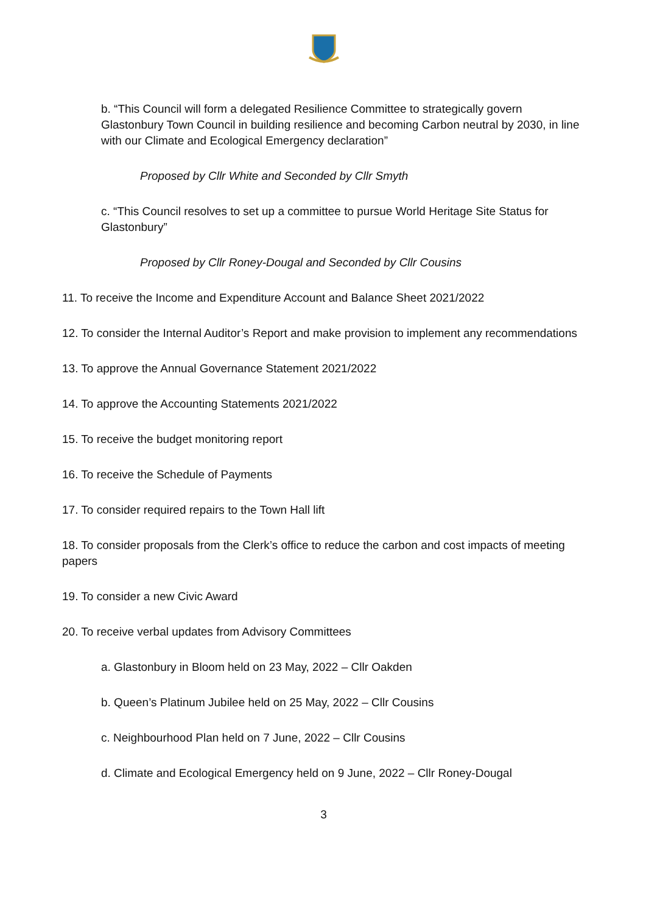b. “This Council will form a delegated Resilience Committee to strategically govern Glastonbury Town Council in building resilience and becoming Carbon neutral by 2030, in line with our Climate and Ecological Emergency declaration”
Proposed by Cllr White and Seconded by Cllr Smyth
c. “This Council resolves to set up a committee to pursue World Heritage Site Status for Glastonbury”
Proposed by Cllr Roney-Dougal and Seconded by Cllr Cousins
11. To receive the Income and Expenditure Account and Balance Sheet 2021/2022
12. To consider the Internal Auditor’s Report and make provision to implement any recommendations
13. To approve the Annual Governance Statement 2021/2022
14. To approve the Accounting Statements 2021/2022
15. To receive the budget monitoring report
16. To receive the Schedule of Payments
17. To consider required repairs to the Town Hall lift
18. To consider proposals from the Clerk’s office to reduce the carbon and cost impacts of meeting papers
19. To consider a new Civic Award
20. To receive verbal updates from Advisory Committees
a. Glastonbury in Bloom held on 23 May, 2022 – Cllr Oakden
b. Queen’s Platinum Jubilee held on 25 May, 2022 – Cllr Cousins
c. Neighbourhood Plan held on 7 June, 2022 – Cllr Cousins
d. Climate and Ecological Emergency held on 9 June, 2022 – Cllr Roney-Dougal
3